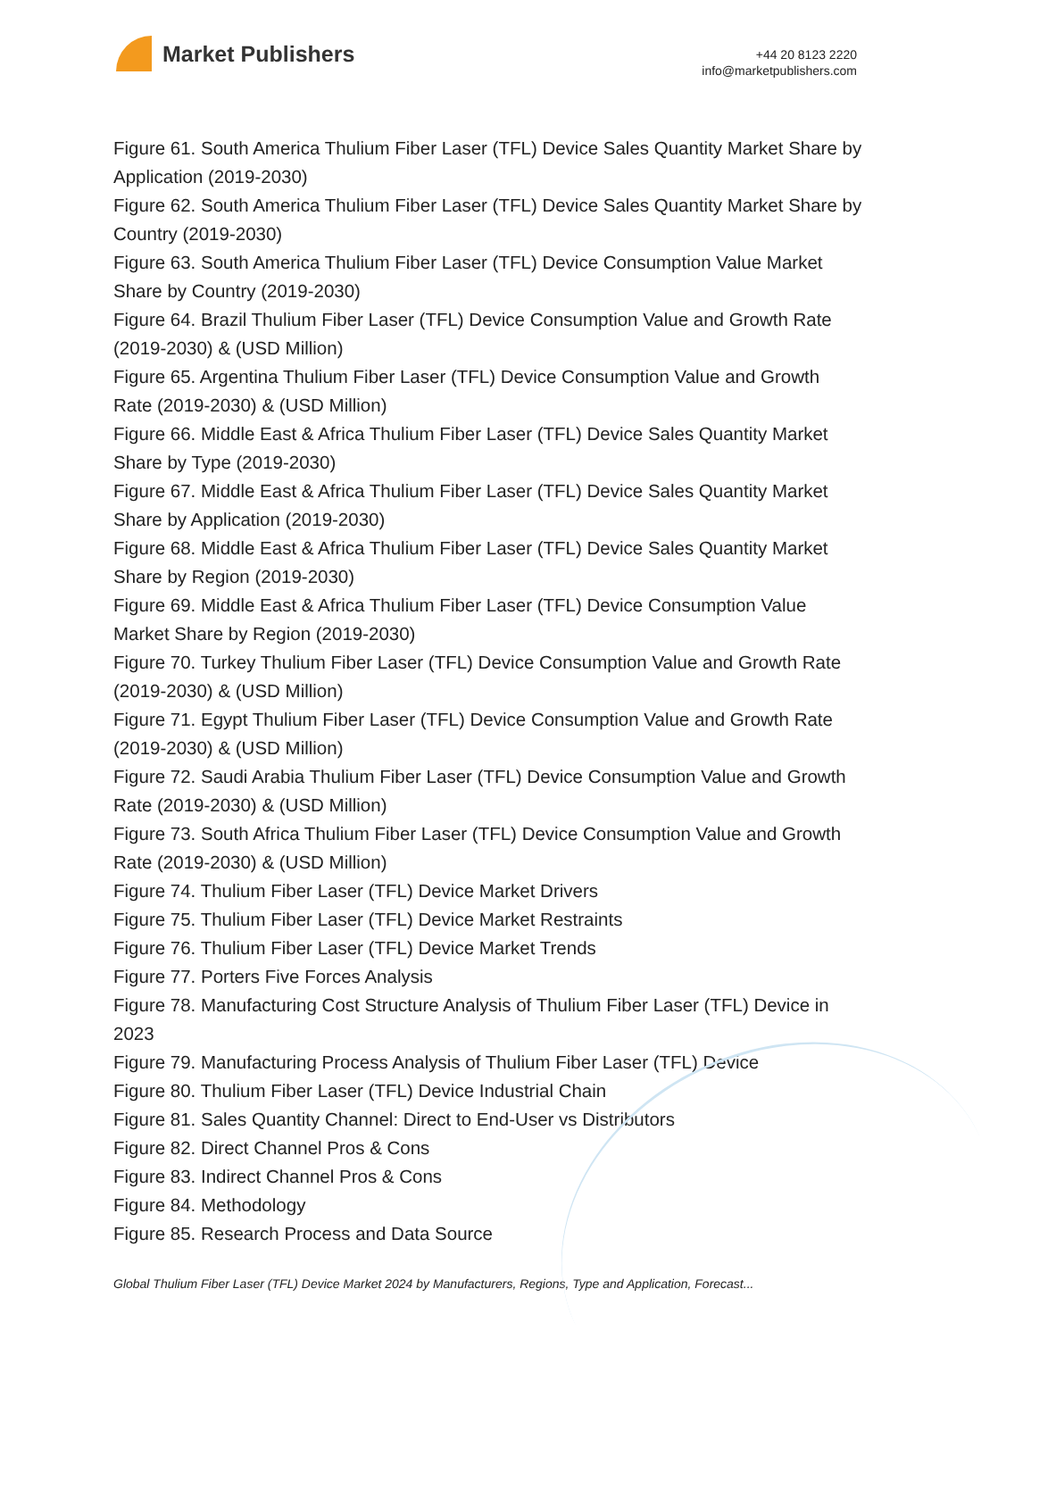Market Publishers
+44 20 8123 2220
info@marketpublishers.com
Figure 61. South America Thulium Fiber Laser (TFL) Device Sales Quantity Market Share by Application (2019-2030)
Figure 62. South America Thulium Fiber Laser (TFL) Device Sales Quantity Market Share by Country (2019-2030)
Figure 63. South America Thulium Fiber Laser (TFL) Device Consumption Value Market Share by Country (2019-2030)
Figure 64. Brazil Thulium Fiber Laser (TFL) Device Consumption Value and Growth Rate (2019-2030) & (USD Million)
Figure 65. Argentina Thulium Fiber Laser (TFL) Device Consumption Value and Growth Rate (2019-2030) & (USD Million)
Figure 66. Middle East & Africa Thulium Fiber Laser (TFL) Device Sales Quantity Market Share by Type (2019-2030)
Figure 67. Middle East & Africa Thulium Fiber Laser (TFL) Device Sales Quantity Market Share by Application (2019-2030)
Figure 68. Middle East & Africa Thulium Fiber Laser (TFL) Device Sales Quantity Market Share by Region (2019-2030)
Figure 69. Middle East & Africa Thulium Fiber Laser (TFL) Device Consumption Value Market Share by Region (2019-2030)
Figure 70. Turkey Thulium Fiber Laser (TFL) Device Consumption Value and Growth Rate (2019-2030) & (USD Million)
Figure 71. Egypt Thulium Fiber Laser (TFL) Device Consumption Value and Growth Rate (2019-2030) & (USD Million)
Figure 72. Saudi Arabia Thulium Fiber Laser (TFL) Device Consumption Value and Growth Rate (2019-2030) & (USD Million)
Figure 73. South Africa Thulium Fiber Laser (TFL) Device Consumption Value and Growth Rate (2019-2030) & (USD Million)
Figure 74. Thulium Fiber Laser (TFL) Device Market Drivers
Figure 75. Thulium Fiber Laser (TFL) Device Market Restraints
Figure 76. Thulium Fiber Laser (TFL) Device Market Trends
Figure 77. Porters Five Forces Analysis
Figure 78. Manufacturing Cost Structure Analysis of Thulium Fiber Laser (TFL) Device in 2023
Figure 79. Manufacturing Process Analysis of Thulium Fiber Laser (TFL) Device
Figure 80. Thulium Fiber Laser (TFL) Device Industrial Chain
Figure 81. Sales Quantity Channel: Direct to End-User vs Distributors
Figure 82. Direct Channel Pros & Cons
Figure 83. Indirect Channel Pros & Cons
Figure 84. Methodology
Figure 85. Research Process and Data Source
Global Thulium Fiber Laser (TFL) Device Market 2024 by Manufacturers, Regions, Type and Application, Forecast...